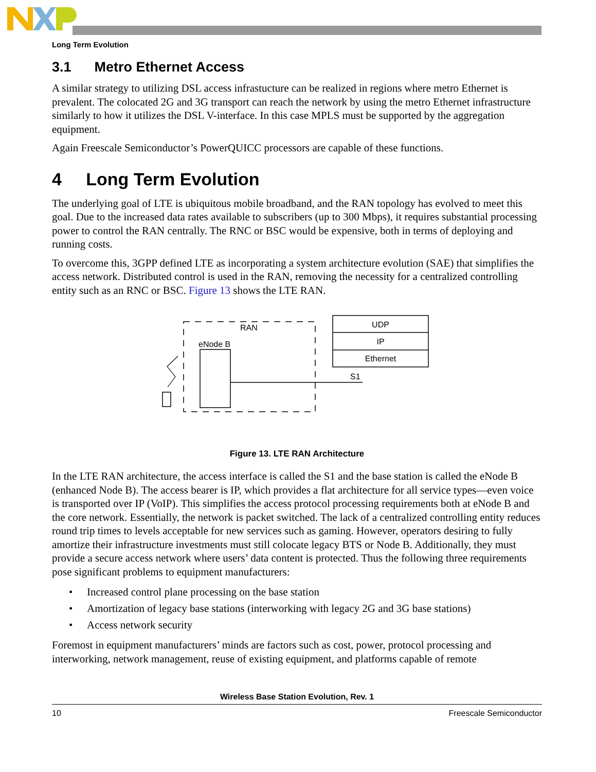Long Term Evolution
3.1 Metro Ethernet Access
A similar strategy to utilizing DSL access infrastucture can be realized in regions where metro Ethernet is prevalent. The colocated 2G and 3G transport can reach the network by using the metro Ethernet infrastructure similarly to how it utilizes the DSL V-interface. In this case MPLS must be supported by the aggregation equipment.
Again Freescale Semiconductor’s PowerQUICC processors are capable of these functions.
4 Long Term Evolution
The underlying goal of LTE is ubiquitous mobile broadband, and the RAN topology has evolved to meet this goal. Due to the increased data rates available to subscribers (up to 300 Mbps), it requires substantial processing power to control the RAN centrally. The RNC or BSC would be expensive, both in terms of deploying and running costs.
To overcome this, 3GPP defined LTE as incorporating a system architecture evolution (SAE) that simplifies the access network. Distributed control is used in the RAN, removing the necessity for a centralized controlling entity such as an RNC or BSC. Figure 13 shows the LTE RAN.
RAN
eNode B
S1
UDP
IP
Ethernet
Figure 13. LTE RAN Architecture
In the LTE RAN architecture, the access interface is called the S1 and the base station is called the eNode B (enhanced Node B). The access bearer is IP, which provides a flat architecture for all service types—even voice is transported over IP (VoIP). This simplifies the access protocol processing requirements both at eNode B and the core network. Essentially, the network is packet switched. The lack of a centralized controlling entity reduces round trip times to levels acceptable for new services such as gaming. However, operators desiring to fully amortize their infrastructure investments must still colocate legacy BTS or Node B. Additionally, they must provide a secure access network where users’ data content is protected. Thus the following three requirements pose significant problems to equipment manufacturers:
• Increased control plane processing on the base station
• Amortization of legacy base stations (interworking with legacy 2G and 3G base stations)
• Access network security
Foremost in equipment manufacturers’ minds are factors such as cost, power, protocol processing and interworking, network management, reuse of existing equipment, and platforms capable of remote
Wireless Base Station Evolution, Rev. 1
10 Freescale Semiconductor